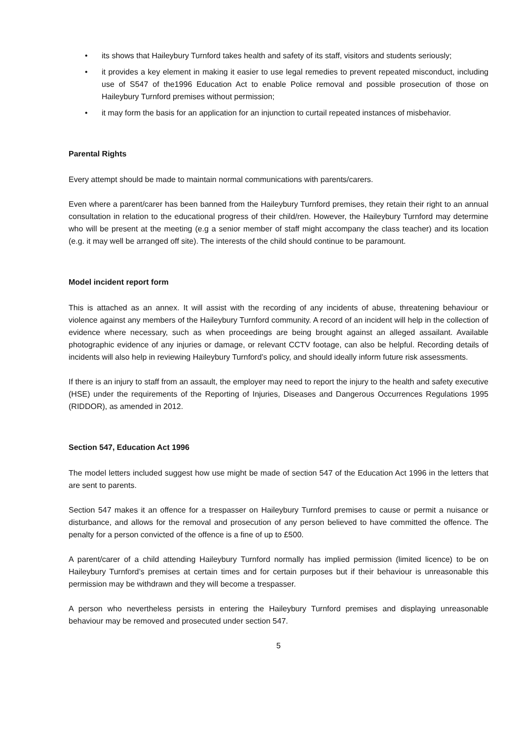• its shows that Haileybury Turnford takes health and safety of its staff, visitors and students seriously;
• it provides a key element in making it easier to use legal remedies to prevent repeated misconduct, including use of S547 of the1996 Education Act to enable Police removal and possible prosecution of those on Haileybury Turnford premises without permission;
• it may form the basis for an application for an injunction to curtail repeated instances of misbehavior.
Parental Rights
Every attempt should be made to maintain normal communications with parents/carers.
Even where a parent/carer has been banned from the Haileybury Turnford premises, they retain their right to an annual consultation in relation to the educational progress of their child/ren. However, the Haileybury Turnford may determine who will be present at the meeting (e.g a senior member of staff might accompany the class teacher) and its location (e.g. it may well be arranged off site). The interests of the child should continue to be paramount.
Model incident report form
This is attached as an annex. It will assist with the recording of any incidents of abuse, threatening behaviour or violence against any members of the Haileybury Turnford community. A record of an incident will help in the collection of evidence where necessary, such as when proceedings are being brought against an alleged assailant. Available photographic evidence of any injuries or damage, or relevant CCTV footage, can also be helpful. Recording details of incidents will also help in reviewing Haileybury Turnford’s policy, and should ideally inform future risk assessments.
If there is an injury to staff from an assault, the employer may need to report the injury to the health and safety executive (HSE) under the requirements of the Reporting of Injuries, Diseases and Dangerous Occurrences Regulations 1995 (RIDDOR), as amended in 2012.
Section 547, Education Act 1996
The model letters included suggest how use might be made of section 547 of the Education Act 1996 in the letters that are sent to parents.
Section 547 makes it an offence for a trespasser on Haileybury Turnford premises to cause or permit a nuisance or disturbance, and allows for the removal and prosecution of any person believed to have committed the offence. The penalty for a person convicted of the offence is a fine of up to £500.
A parent/carer of a child attending Haileybury Turnford normally has implied permission (limited licence) to be on Haileybury Turnford’s premises at certain times and for certain purposes but if their behaviour is unreasonable this permission may be withdrawn and they will become a trespasser.
A person who nevertheless persists in entering the Haileybury Turnford premises and displaying unreasonable behaviour may be removed and prosecuted under section 547.
5